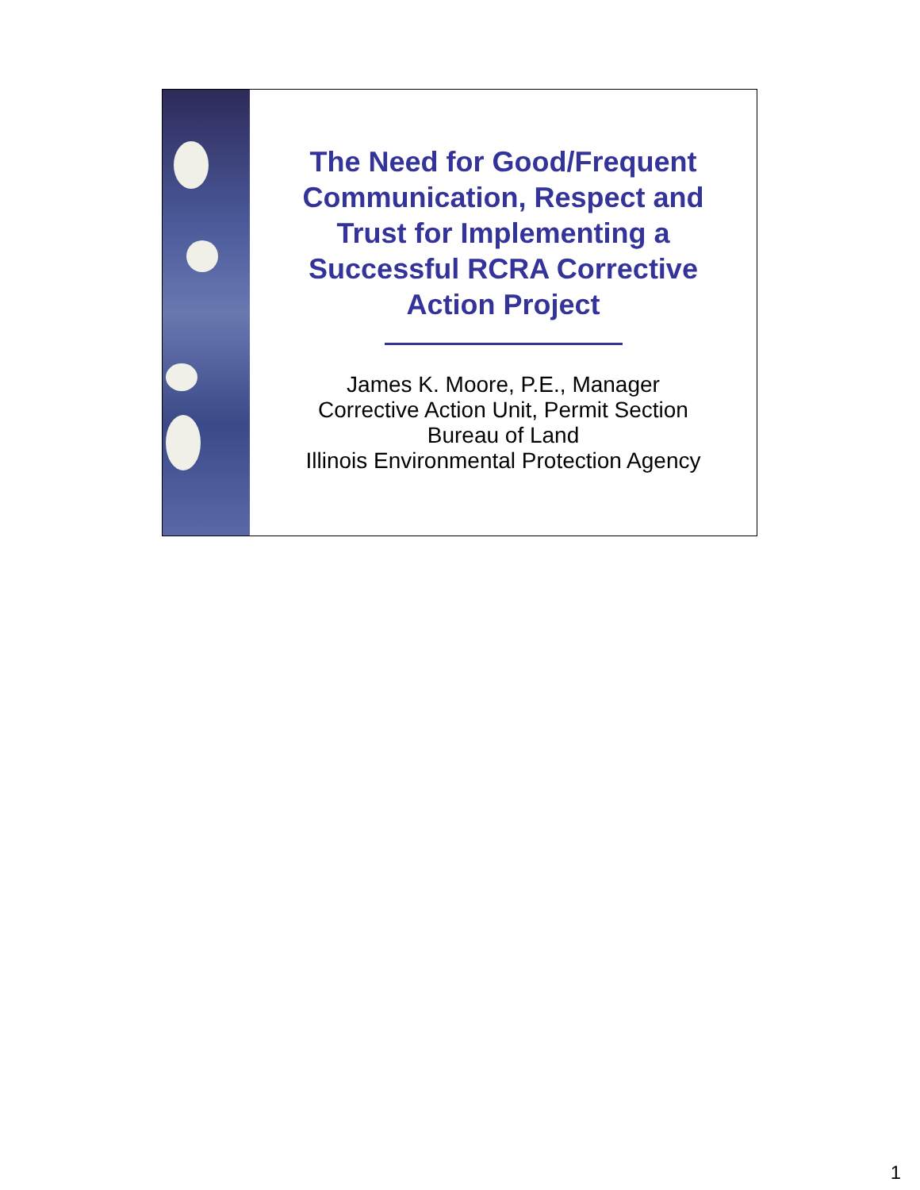The Need for Good/Frequent
Communication, Respect and
Trust for Implementing a
Successful RCRA Corrective
Action Project
James K. Moore, P.E., Manager
Corrective Action Unit, Permit Section
Bureau of Land
Illinois Environmental Protection Agency
1